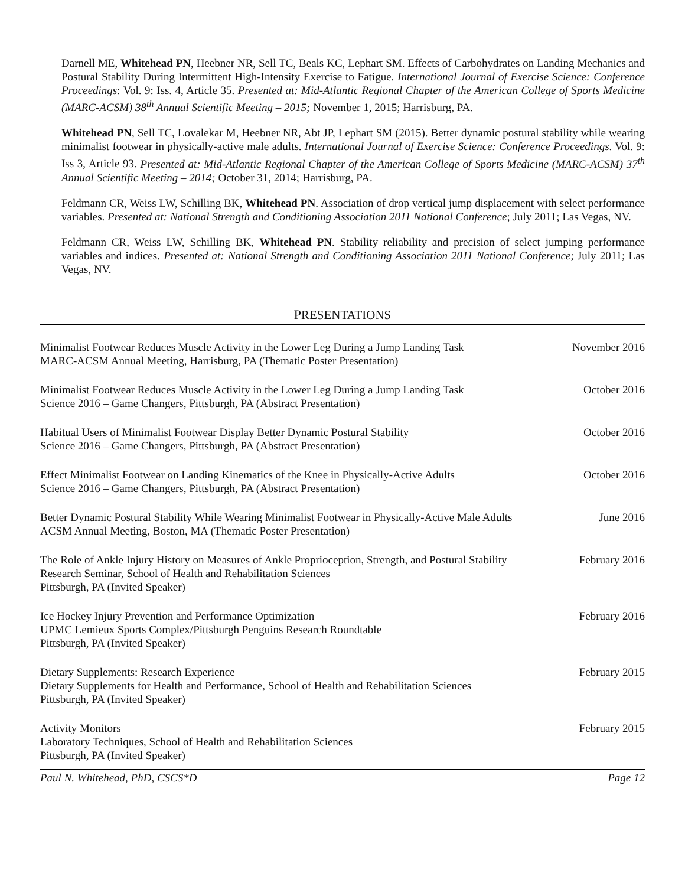Darnell ME, Whitehead PN, Heebner NR, Sell TC, Beals KC, Lephart SM. Effects of Carbohydrates on Landing Mechanics and Postural Stability During Intermittent High-Intensity Exercise to Fatigue. International Journal of Exercise Science: Conference Proceedings: Vol. 9: Iss. 4, Article 35. Presented at: Mid-Atlantic Regional Chapter of the American College of Sports Medicine (MARC-ACSM) 38<sup>th</sup> Annual Scientific Meeting – 2015; November 1, 2015; Harrisburg, PA.
Whitehead PN, Sell TC, Lovalekar M, Heebner NR, Abt JP, Lephart SM (2015). Better dynamic postural stability while wearing minimalist footwear in physically-active male adults. International Journal of Exercise Science: Conference Proceedings. Vol. 9: Iss 3, Article 93. Presented at: Mid-Atlantic Regional Chapter of the American College of Sports Medicine (MARC-ACSM) 37<sup>th</sup> Annual Scientific Meeting – 2014; October 31, 2014; Harrisburg, PA.
Feldmann CR, Weiss LW, Schilling BK, Whitehead PN. Association of drop vertical jump displacement with select performance variables. Presented at: National Strength and Conditioning Association 2011 National Conference; July 2011; Las Vegas, NV.
Feldmann CR, Weiss LW, Schilling BK, Whitehead PN. Stability reliability and precision of select jumping performance variables and indices. Presented at: National Strength and Conditioning Association 2011 National Conference; July 2011; Las Vegas, NV.
PRESENTATIONS
Minimalist Footwear Reduces Muscle Activity in the Lower Leg During a Jump Landing Task
MARC-ACSM Annual Meeting, Harrisburg, PA (Thematic Poster Presentation)
November 2016
Minimalist Footwear Reduces Muscle Activity in the Lower Leg During a Jump Landing Task
Science 2016 – Game Changers, Pittsburgh, PA (Abstract Presentation)
October 2016
Habitual Users of Minimalist Footwear Display Better Dynamic Postural Stability
Science 2016 – Game Changers, Pittsburgh, PA (Abstract Presentation)
October 2016
Effect Minimalist Footwear on Landing Kinematics of the Knee in Physically-Active Adults
Science 2016 – Game Changers, Pittsburgh, PA (Abstract Presentation)
October 2016
Better Dynamic Postural Stability While Wearing Minimalist Footwear in Physically-Active Male Adults
ACSM Annual Meeting, Boston, MA (Thematic Poster Presentation)
June 2016
The Role of Ankle Injury History on Measures of Ankle Proprioception, Strength, and Postural Stability
Research Seminar, School of Health and Rehabilitation Sciences
Pittsburgh, PA (Invited Speaker)
February 2016
Ice Hockey Injury Prevention and Performance Optimization
UPMC Lemieux Sports Complex/Pittsburgh Penguins Research Roundtable
Pittsburgh, PA (Invited Speaker)
February 2016
Dietary Supplements: Research Experience
Dietary Supplements for Health and Performance, School of Health and Rehabilitation Sciences
Pittsburgh, PA (Invited Speaker)
February 2015
Activity Monitors
Laboratory Techniques, School of Health and Rehabilitation Sciences
Pittsburgh, PA (Invited Speaker)
February 2015
Paul N. Whitehead, PhD, CSCS*D Page 12